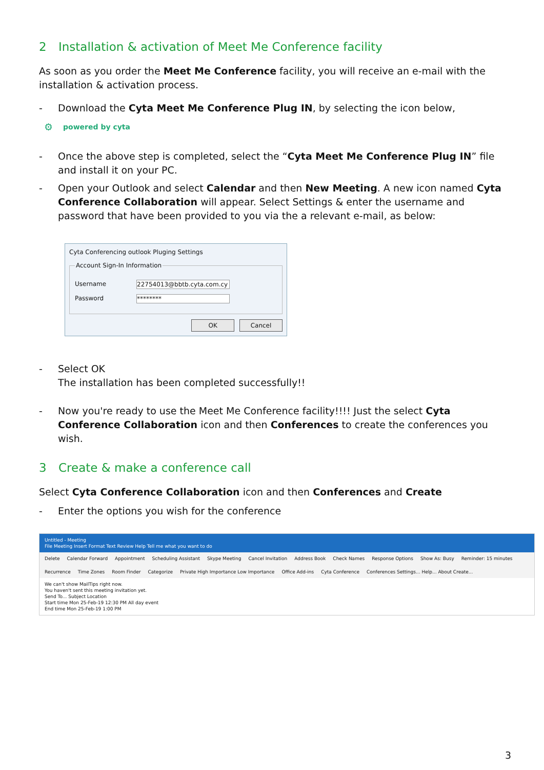2 Installation & activation of Meet Me Conference facility
As soon as you order the Meet Me Conference facility, you will receive an e-mail with the installation & activation process.
- Download the Cyta Meet Me Conference Plug IN, by selecting the icon below,
⚙ powered by cyta
- Once the above step is completed, select the “Cyta Meet Me Conference Plug IN” file and install it on your PC.
- Open your Outlook and select Calendar and then New Meeting. A new icon named Cyta Conference Collaboration will appear. Select Settings & enter the username and password that have been provided to you via the a relevant e-mail, as below:
Cyta Conferencing outlook Pluging Settings Account Sign-In Information
Username 22754013@bbtb.cyta.com.cy
Password ********
OK Cancel
- Select OK
The installation has been completed successfully!!
- Now you're ready to use the Meet Me Conference facility!!!! Just the select Cyta Conference Collaboration icon and then Conferences to create the conferences you wish.
3 Create & make a conference call
Select Cyta Conference Collaboration icon and then Conferences and Create
- Enter the options you wish for the conference
Untitled - Meeting
File Meeting Insert Format Text Review Help Tell me what you want to do
Delete Calendar Forward Appointment Scheduling Assistant Skype Meeting Cancel Invitation Address Book Check Names Response Options Show As: Busy Reminder: 15 minutes Recurrence Time Zones Room Finder Categorize Private High Importance Low Importance Office Add-ins Cyta Conference Conferences Settings... Help... About Create...
We can't show MailTips right now.
You haven't sent this meeting invitation yet.
Send To... Subject Location
Start time Mon 25-Feb-19 12:30 PM All day event
End time Mon 25-Feb-19 1:00 PM
3